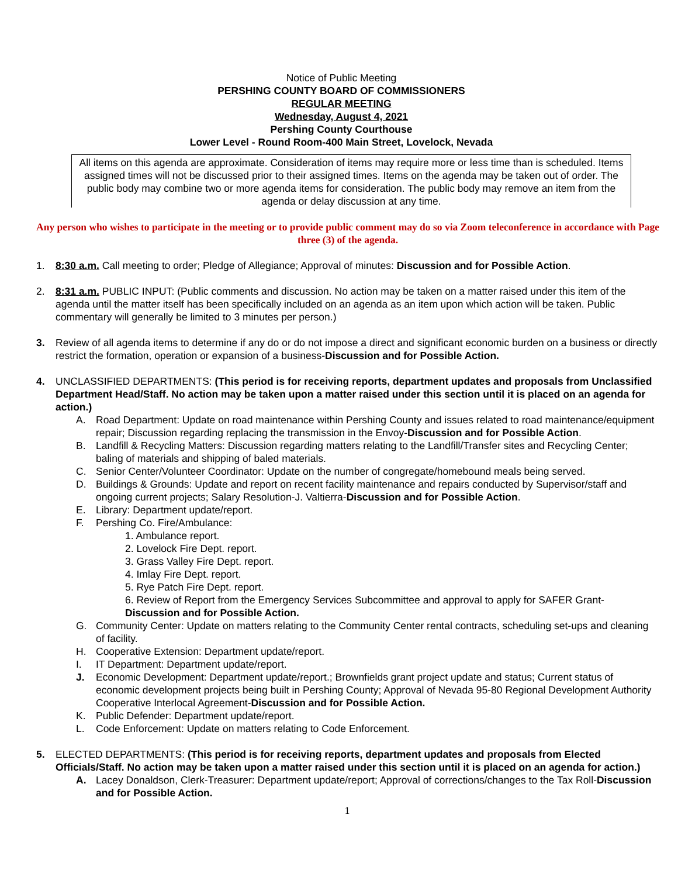Notice of Public Meeting
PERSHING COUNTY BOARD OF COMMISSIONERS
REGULAR MEETING
Wednesday, August 4, 2021
Pershing County Courthouse
Lower Level - Round Room-400 Main Street, Lovelock, Nevada
All items on this agenda are approximate. Consideration of items may require more or less time than is scheduled. Items assigned times will not be discussed prior to their assigned times. Items on the agenda may be taken out of order. The public body may combine two or more agenda items for consideration. The public body may remove an item from the agenda or delay discussion at any time.
Any person who wishes to participate in the meeting or to provide public comment may do so via Zoom teleconference in accordance with Page three (3) of the agenda.
1. 8:30 a.m. Call meeting to order; Pledge of Allegiance; Approval of minutes: Discussion and for Possible Action.
2. 8:31 a.m. PUBLIC INPUT: (Public comments and discussion. No action may be taken on a matter raised under this item of the agenda until the matter itself has been specifically included on an agenda as an item upon which action will be taken. Public commentary will generally be limited to 3 minutes per person.)
3. Review of all agenda items to determine if any do or do not impose a direct and significant economic burden on a business or directly restrict the formation, operation or expansion of a business-Discussion and for Possible Action.
4. UNCLASSIFIED DEPARTMENTS: (This period is for receiving reports, department updates and proposals from Unclassified Department Head/Staff. No action may be taken upon a matter raised under this section until it is placed on an agenda for action.)
A. Road Department: Update on road maintenance within Pershing County and issues related to road maintenance/equipment repair; Discussion regarding replacing the transmission in the Envoy-Discussion and for Possible Action.
B. Landfill & Recycling Matters: Discussion regarding matters relating to the Landfill/Transfer sites and Recycling Center; baling of materials and shipping of baled materials.
C. Senior Center/Volunteer Coordinator: Update on the number of congregate/homebound meals being served.
D. Buildings & Grounds: Update and report on recent facility maintenance and repairs conducted by Supervisor/staff and ongoing current projects; Salary Resolution-J. Valtierra-Discussion and for Possible Action.
E. Library: Department update/report.
F. Pershing Co. Fire/Ambulance:
1. Ambulance report.
2. Lovelock Fire Dept. report.
3. Grass Valley Fire Dept. report.
4. Imlay Fire Dept. report.
5. Rye Patch Fire Dept. report.
6. Review of Report from the Emergency Services Subcommittee and approval to apply for SAFER Grant-
Discussion and for Possible Action.
G. Community Center: Update on matters relating to the Community Center rental contracts, scheduling set-ups and cleaning of facility.
H. Cooperative Extension: Department update/report.
I. IT Department: Department update/report.
J. Economic Development: Department update/report.; Brownfields grant project update and status; Current status of economic development projects being built in Pershing County; Approval of Nevada 95-80 Regional Development Authority Cooperative Interlocal Agreement-Discussion and for Possible Action.
K. Public Defender: Department update/report.
L. Code Enforcement: Update on matters relating to Code Enforcement.
5. ELECTED DEPARTMENTS: (This period is for receiving reports, department updates and proposals from Elected Officials/Staff. No action may be taken upon a matter raised under this section until it is placed on an agenda for action.)
A. Lacey Donaldson, Clerk-Treasurer: Department update/report; Approval of corrections/changes to the Tax Roll-Discussion and for Possible Action.
1